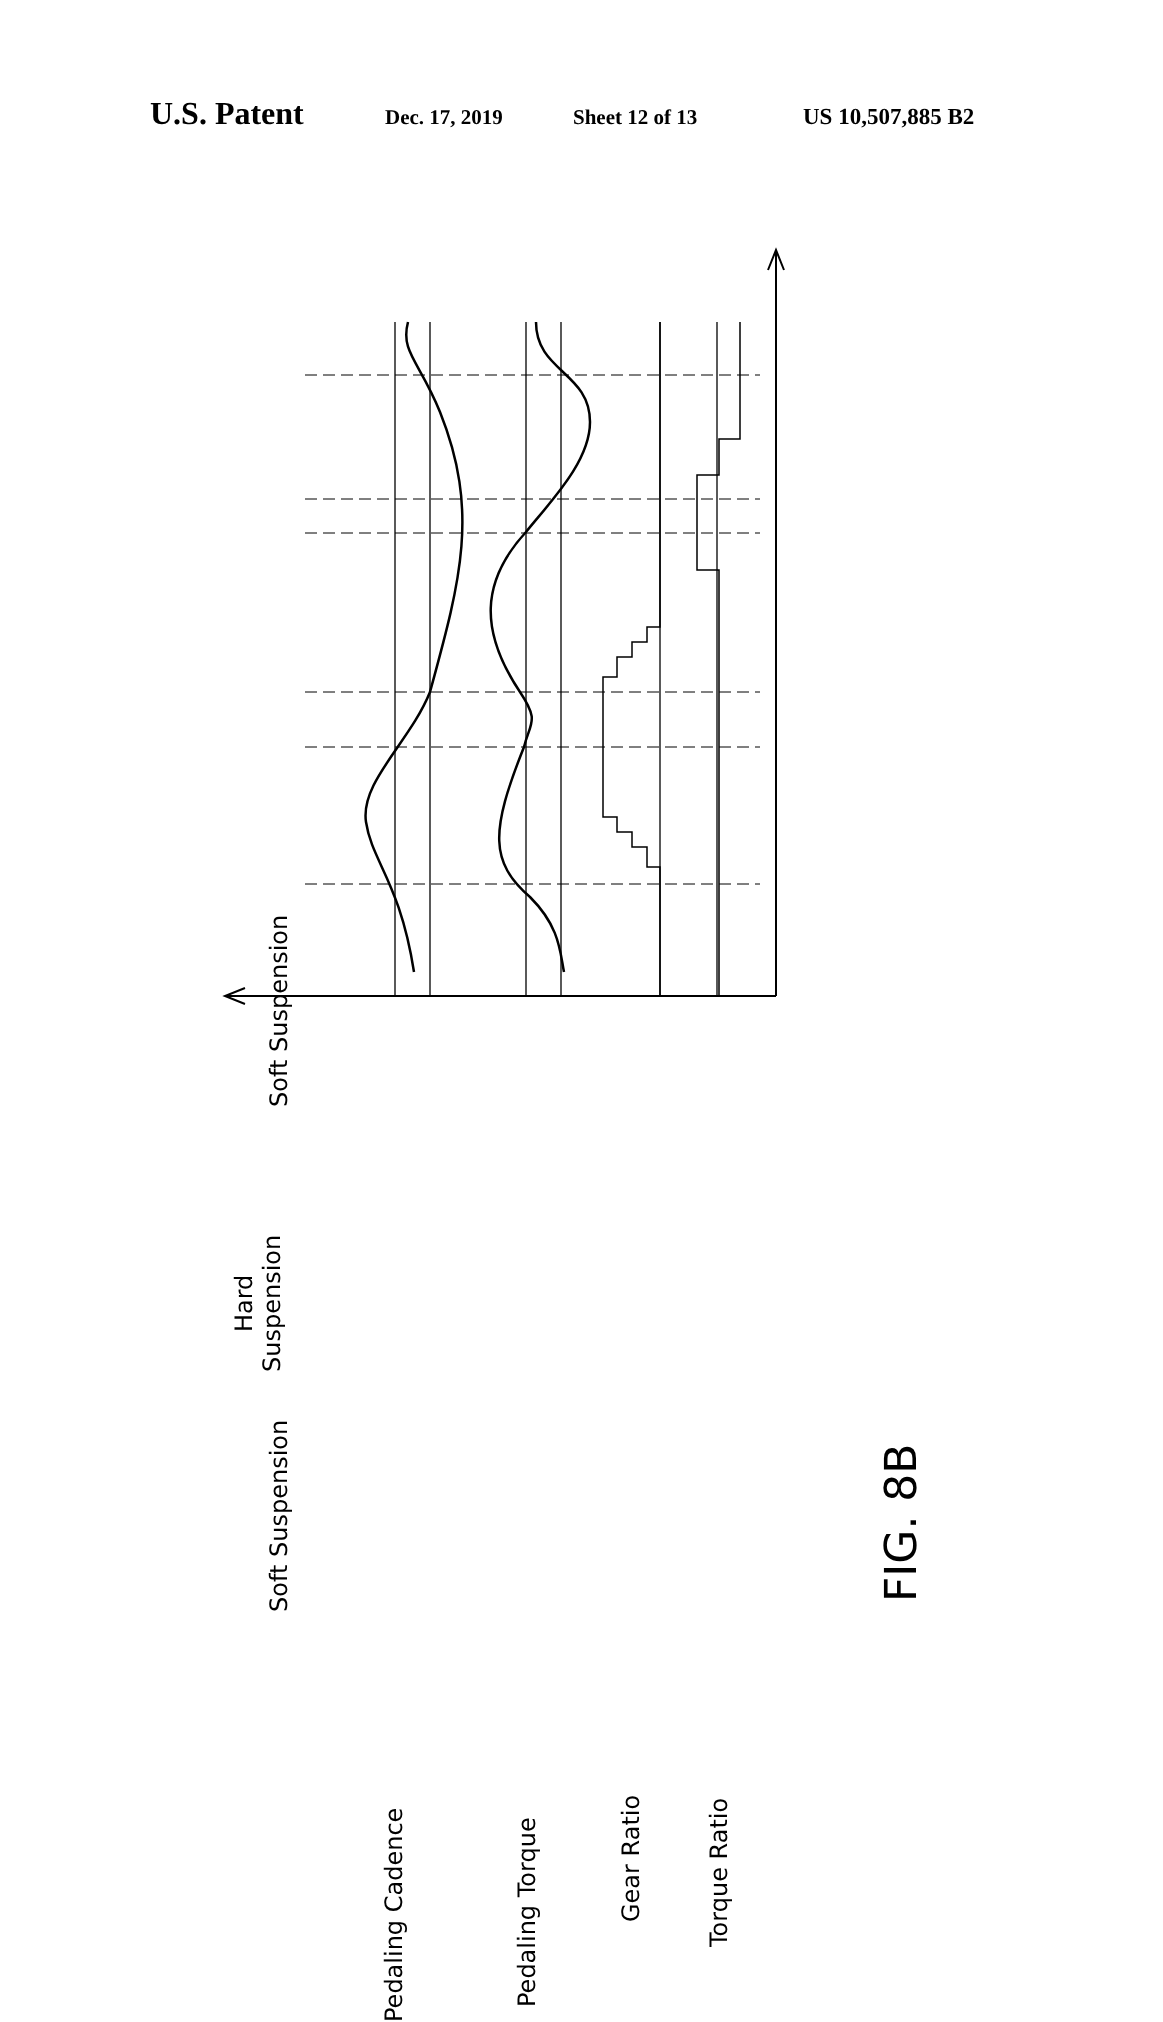U.S. Patent Dec. 17, 2019 Sheet 12 of 13 US 10,507,885 B2
Soft Suspension
Hard
Suspension
Soft Suspension
Pedaling Cadence
Pedaling Torque
Gear Ratio
Torque Ratio
FIG. 8B